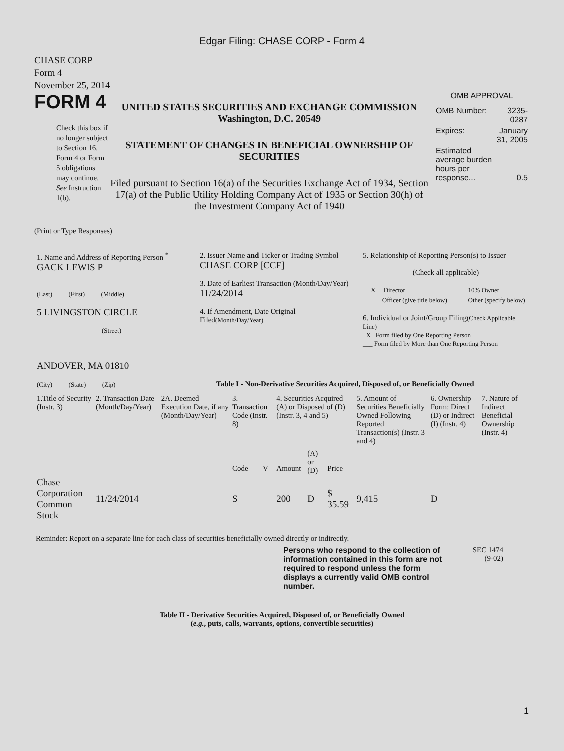Edgar Filing: CHASE CORP - Form 4
CHASE CORP
Form 4
November 25, 2014
FORM 4
Check this box if no longer subject to Section 16. Form 4 or Form 5 obligations may continue. See Instruction 1(b).
UNITED STATES SECURITIES AND EXCHANGE COMMISSION
Washington, D.C. 20549
STATEMENT OF CHANGES IN BENEFICIAL OWNERSHIP OF SECURITIES
Filed pursuant to Section 16(a) of the Securities Exchange Act of 1934, Section 17(a) of the Public Utility Holding Company Act of 1935 or Section 30(h) of the Investment Company Act of 1940
OMB APPROVAL
| OMB Number: | 3235-0287 |
| Expires: | January 31, 2005 |
| Estimated average burden hours per response... | 0.5 |
(Print or Type Responses)
| 1. Name and Address of Reporting Person <sup>*</sup> GACK LEWIS P (Last) (First) (Middle) 5 LIVINGSTON CIRCLE (Street) ANDOVER, MA 01810 (City) (State) (Zip) | 2. Issuer Name and Ticker or Trading Symbol CHASE CORP [CCF] 3. Date of Earliest Transaction (Month/Day/Year) 11/24/2014 4. If Amendment, Date Original Filed (Month/Day/Year) | 5. Relationship of Reporting Person(s) to Issuer (Check all applicable) / __X__ Director / _____ 10% Owner / / _____ Officer (give title below) / _____ Other (specify below) / 6. Individual or Joint/Group Filing (Check Applicable Line) _X_ Form filed by One Reporting Person ___ Form filed by More than One Reporting Person |
Table I - Non-Derivative Securities Acquired, Disposed of, or Beneficially Owned
| 1.Title of Security (Instr. 3) | 2. Transaction Date (Month/Day/Year) | 2A. Deemed Execution Date, if any (Month/Day/Year) | 3. Transaction Code (Instr. 8) | | 4. Securities Acquired (A) or Disposed of (D) (Instr. 3, 4 and 5) | | | 5. Amount of Securities Beneficially Owned Following Reported Transaction(s) (Instr. 3 and 4) | 6. Ownership Form: Direct (D) or Indirect (I) (Instr. 4) | 7. Nature of Indirect Beneficial Ownership (Instr. 4) |
| --- | --- | --- | --- | --- | --- | --- | --- | --- | --- | --- |
| | | | Code | V | Amount | (A) or (D) | Price | | | |
| Chase Corporation Common Stock | 11/24/2014 | | S | | 200 | D | $ 35.59 | 9,415 | D | |
Reminder: Report on a separate line for each class of securities beneficially owned directly or indirectly.
Persons who respond to the collection of information contained in this form are not required to respond unless the form displays a currently valid OMB control number.
SEC 1474
(9-02)
Table II - Derivative Securities Acquired, Disposed of, or Beneficially Owned
(e.g., puts, calls, warrants, options, convertible securities)
1